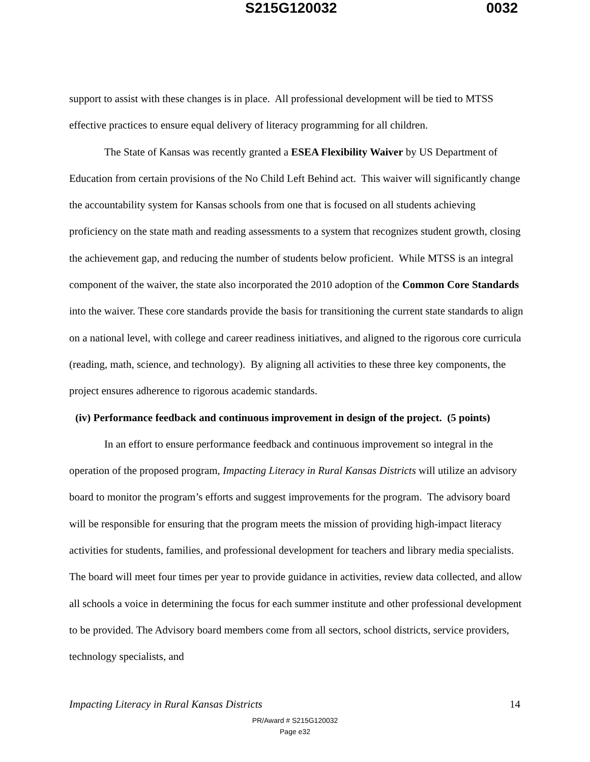S215G120032 0032
support to assist with these changes is in place. All professional development will be tied to MTSS effective practices to ensure equal delivery of literacy programming for all children.
The State of Kansas was recently granted a ESEA Flexibility Waiver by US Department of Education from certain provisions of the No Child Left Behind act. This waiver will significantly change the accountability system for Kansas schools from one that is focused on all students achieving proficiency on the state math and reading assessments to a system that recognizes student growth, closing the achievement gap, and reducing the number of students below proficient. While MTSS is an integral component of the waiver, the state also incorporated the 2010 adoption of the Common Core Standards into the waiver. These core standards provide the basis for transitioning the current state standards to align on a national level, with college and career readiness initiatives, and aligned to the rigorous core curricula (reading, math, science, and technology). By aligning all activities to these three key components, the project ensures adherence to rigorous academic standards.
(iv) Performance feedback and continuous improvement in design of the project. (5 points)
In an effort to ensure performance feedback and continuous improvement so integral in the operation of the proposed program, Impacting Literacy in Rural Kansas Districts will utilize an advisory board to monitor the program’s efforts and suggest improvements for the program. The advisory board will be responsible for ensuring that the program meets the mission of providing high-impact literacy activities for students, families, and professional development for teachers and library media specialists. The board will meet four times per year to provide guidance in activities, review data collected, and allow all schools a voice in determining the focus for each summer institute and other professional development to be provided. The Advisory board members come from all sectors, school districts, service providers, technology specialists, and
Impacting Literacy in Rural Kansas Districts 14
PR/Award # S215G120032
Page e32